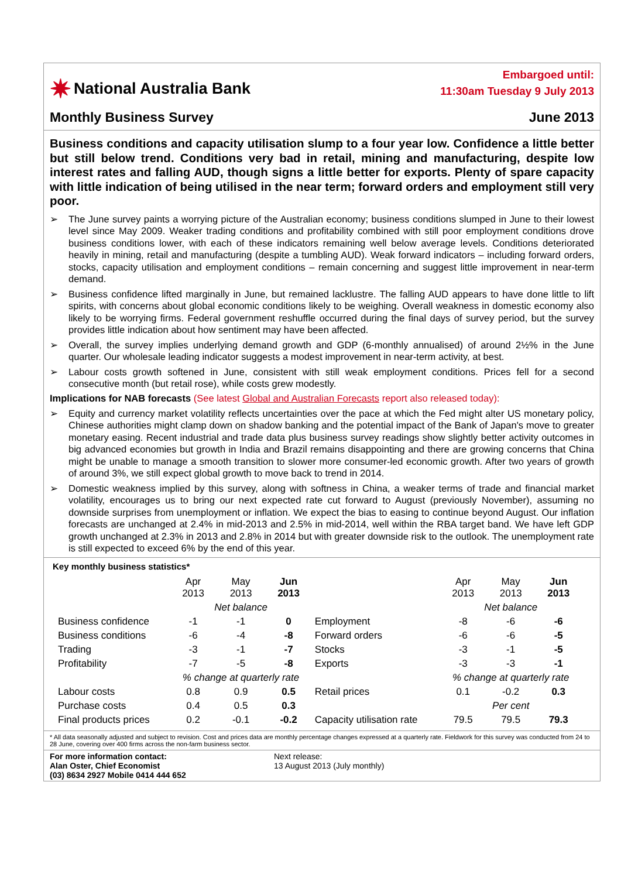✷ National Australia Bank
Embargoed until:
11:30am Tuesday 9 July 2013
Monthly Business Survey June 2013
Business conditions and capacity utilisation slump to a four year low. Confidence a little better but still below trend. Conditions very bad in retail, mining and manufacturing, despite low interest rates and falling AUD, though signs a little better for exports. Plenty of spare capacity with little indication of being utilised in the near term; forward orders and employment still very poor.
➢ The June survey paints a worrying picture of the Australian economy; business conditions slumped in June to their lowest level since May 2009. Weaker trading conditions and profitability combined with still poor employment conditions drove business conditions lower, with each of these indicators remaining well below average levels. Conditions deteriorated heavily in mining, retail and manufacturing (despite a tumbling AUD). Weak forward indicators – including forward orders, stocks, capacity utilisation and employment conditions – remain concerning and suggest little improvement in near-term demand.
➢ Business confidence lifted marginally in June, but remained lacklustre. The falling AUD appears to have done little to lift spirits, with concerns about global economic conditions likely to be weighing. Overall weakness in domestic economy also likely to be worrying firms. Federal government reshuffle occurred during the final days of survey period, but the survey provides little indication about how sentiment may have been affected.
➢ Overall, the survey implies underlying demand growth and GDP (6-monthly annualised) of around 2½% in the June quarter. Our wholesale leading indicator suggests a modest improvement in near-term activity, at best.
➢ Labour costs growth softened in June, consistent with still weak employment conditions. Prices fell for a second consecutive month (but retail rose), while costs grew modestly.
Implications for NAB forecasts (See latest Global and Australian Forecasts report also released today):
➢ Equity and currency market volatility reflects uncertainties over the pace at which the Fed might alter US monetary policy, Chinese authorities might clamp down on shadow banking and the potential impact of the Bank of Japan's move to greater monetary easing. Recent industrial and trade data plus business survey readings show slightly better activity outcomes in big advanced economies but growth in India and Brazil remains disappointing and there are growing concerns that China might be unable to manage a smooth transition to slower more consumer-led economic growth. After two years of growth of around 3%, we still expect global growth to move back to trend in 2014.
➢ Domestic weakness implied by this survey, along with softness in China, a weaker terms of trade and financial market volatility, encourages us to bring our next expected rate cut forward to August (previously November), assuming no downside surprises from unemployment or inflation. We expect the bias to easing to continue beyond August. Our inflation forecasts are unchanged at 2.4% in mid-2013 and 2.5% in mid-2014, well within the RBA target band. We have left GDP growth unchanged at 2.3% in 2013 and 2.8% in 2014 but with greater downside risk to the outlook. The unemployment rate is still expected to exceed 6% by the end of this year.
Key monthly business statistics*
| | Apr 2013 | May 2013 | Jun 2013 | | Apr 2013 | May 2013 | Jun 2013 |
| | Net balance | | | | Net balance | | |
| Business confidence | -1 | -1 | 0 | Employment | -8 | -6 | -6 |
| Business conditions | -6 | -4 | -8 | Forward orders | -6 | -6 | -5 |
| Trading | -3 | -1 | -7 | Stocks | -3 | -1 | -5 |
| Profitability | -7 | -5 | -8 | Exports | -3 | -3 | -1 |
| | % change at quarterly rate | | | | % change at quarterly rate | | |
| Labour costs | 0.8 | 0.9 | 0.5 | Retail prices | 0.1 | -0.2 | 0.3 |
| Purchase costs | 0.4 | 0.5 | 0.3 | | Per cent | | |
| Final products prices | 0.2 | -0.1 | -0.2 | Capacity utilisation rate | 79.5 | 79.5 | 79.3 |
* All data seasonally adjusted and subject to revision. Cost and prices data are monthly percentage changes expressed at a quarterly rate. Fieldwork for this survey was conducted from 24 to 28 June, covering over 400 firms across the non-farm business sector.
For more information contact:
Alan Oster, Chief Economist
(03) 8634 2927 Mobile 0414 444 652
Next release:
13 August 2013 (July monthly)